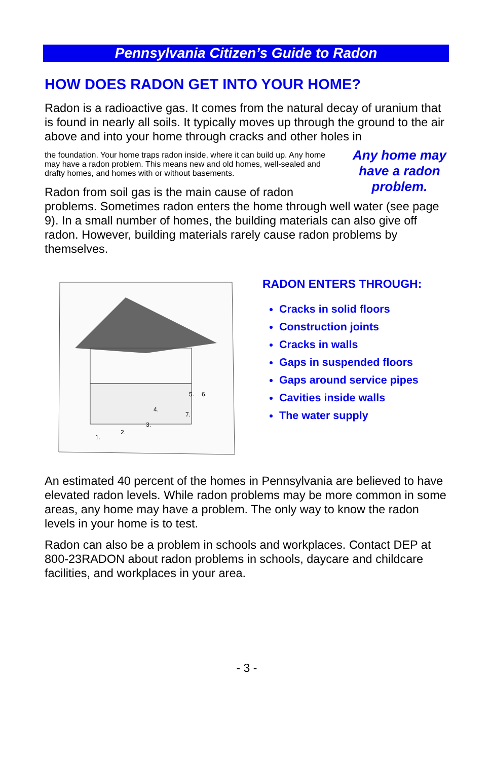Pennsylvania Citizen’s Guide to Radon
HOW DOES RADON GET INTO YOUR HOME?
Radon is a radioactive gas. It comes from the natural decay of uranium that is found in nearly all soils. It typically moves up through the ground to the air above and into your home through cracks and other holes in Any home may have a radon problem.
the foundation. Your home traps radon inside, where it can build up. Any home may have a radon problem. This means new and old homes, well-sealed and drafty homes, and homes with or without basements.
Radon from soil gas is the main cause of radon problems. Sometimes radon enters the home through well water (see page 9). In a small number of homes, the building materials can also give off radon. However, building materials rarely cause radon problems by themselves.
1.
2.
3.
4.
5.
6.
7.
RADON ENTERS THROUGH:
Cracks in solid floors
Construction joints
Cracks in walls
Gaps in suspended floors
Gaps around service pipes
Cavities inside walls
The water supply
An estimated 40 percent of the homes in Pennsylvania are believed to have elevated radon levels. While radon problems may be more common in some areas, any home may have a problem. The only way to know the radon levels in your home is to test.
Radon can also be a problem in schools and workplaces. Contact DEP at 800-23RADON about radon problems in schools, daycare and childcare facilities, and workplaces in your area.
- 3 -